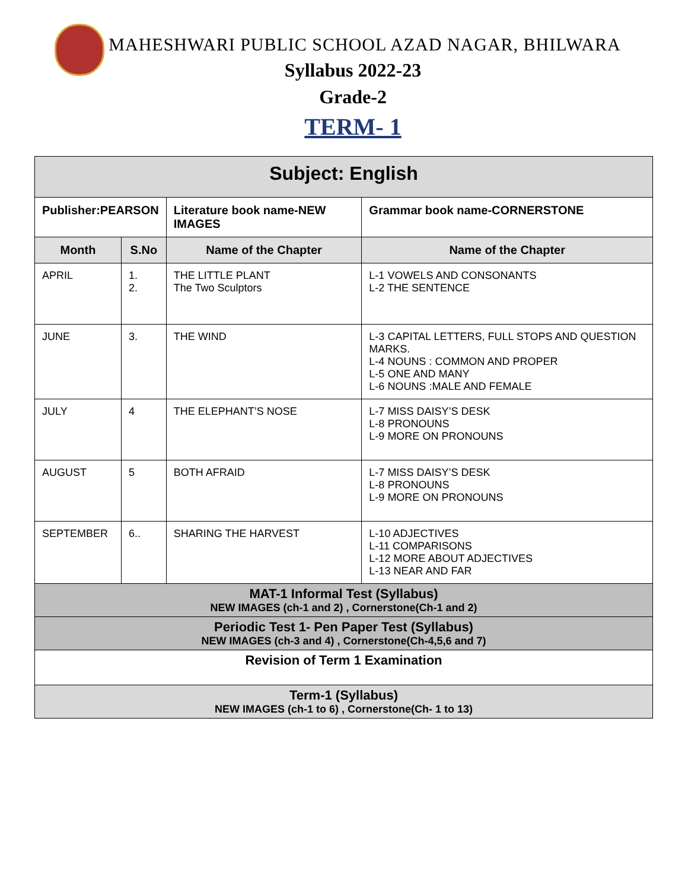MAHESHWARI PUBLIC SCHOOL AZAD NAGAR, BHILWARA
Syllabus 2022-23
Grade-2
TERM- 1
| Subject: English | | | |
| --- | --- | --- | --- |
| Publisher:PEARSON | | Literature book name-NEW IMAGES | Grammar book name-CORNERSTONE |
| Month | S.No | Name of the Chapter | Name of the Chapter |
| APRIL | 1. 2. | THE LITTLE PLANT The Two Sculptors | L-1 VOWELS AND CONSONANTS L-2 THE SENTENCE |
| JUNE | 3. | THE WIND | L-3 CAPITAL LETTERS, FULL STOPS AND QUESTION MARKS. L-4 NOUNS : COMMON AND PROPER L-5 ONE AND MANY L-6 NOUNS :MALE AND FEMALE |
| JULY | 4 | THE ELEPHANT’S NOSE | L-7 MISS DAISY’S DESK L-8 PRONOUNS L-9 MORE ON PRONOUNS |
| AUGUST | 5 | BOTH AFRAID | L-7 MISS DAISY’S DESK L-8 PRONOUNS L-9 MORE ON PRONOUNS |
| SEPTEMBER | 6.. | SHARING THE HARVEST | L-10 ADJECTIVES L-11 COMPARISONS L-12 MORE ABOUT ADJECTIVES L-13 NEAR AND FAR |
| MAT-1 Informal Test (Syllabus) NEW IMAGES (ch-1 and 2) , Cornerstone(Ch-1 and 2) | | | |
| Periodic Test 1- Pen Paper Test (Syllabus) NEW IMAGES (ch-3 and 4) , Cornerstone(Ch-4,5,6 and 7) | | | |
| Revision of Term 1 Examination | | | |
| Term-1 (Syllabus) NEW IMAGES (ch-1 to 6) , Cornerstone(Ch- 1 to 13) | | | |